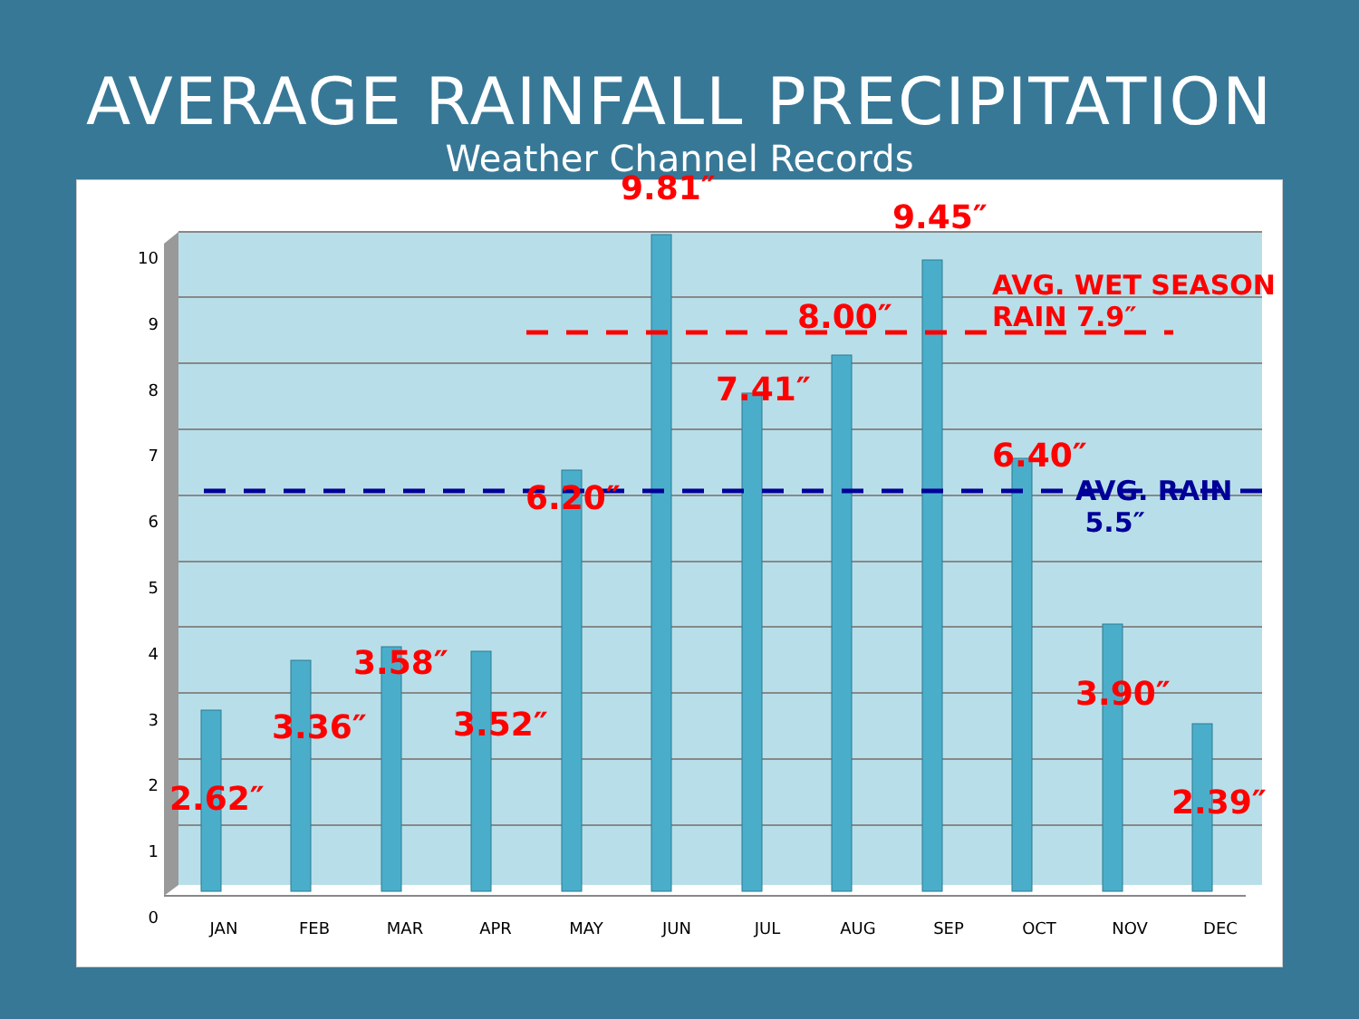AVERAGE RAINFALL PRECIPITATION
Weather Channel Records
10
9
8
7
6
5
4
3
2
1
0
JAN FEB MAR APR MAY JUN JUL AUG SEP OCT NOV DEC
9.81″
9.45″
AVG. WET SEASON
RAIN 7.9″
8.00″
7.41″
6.40″
AVG. RAIN
5.5″
6.20″
3.58″
3.36″ 3.52″
3.90″
2.62″ 2.39″